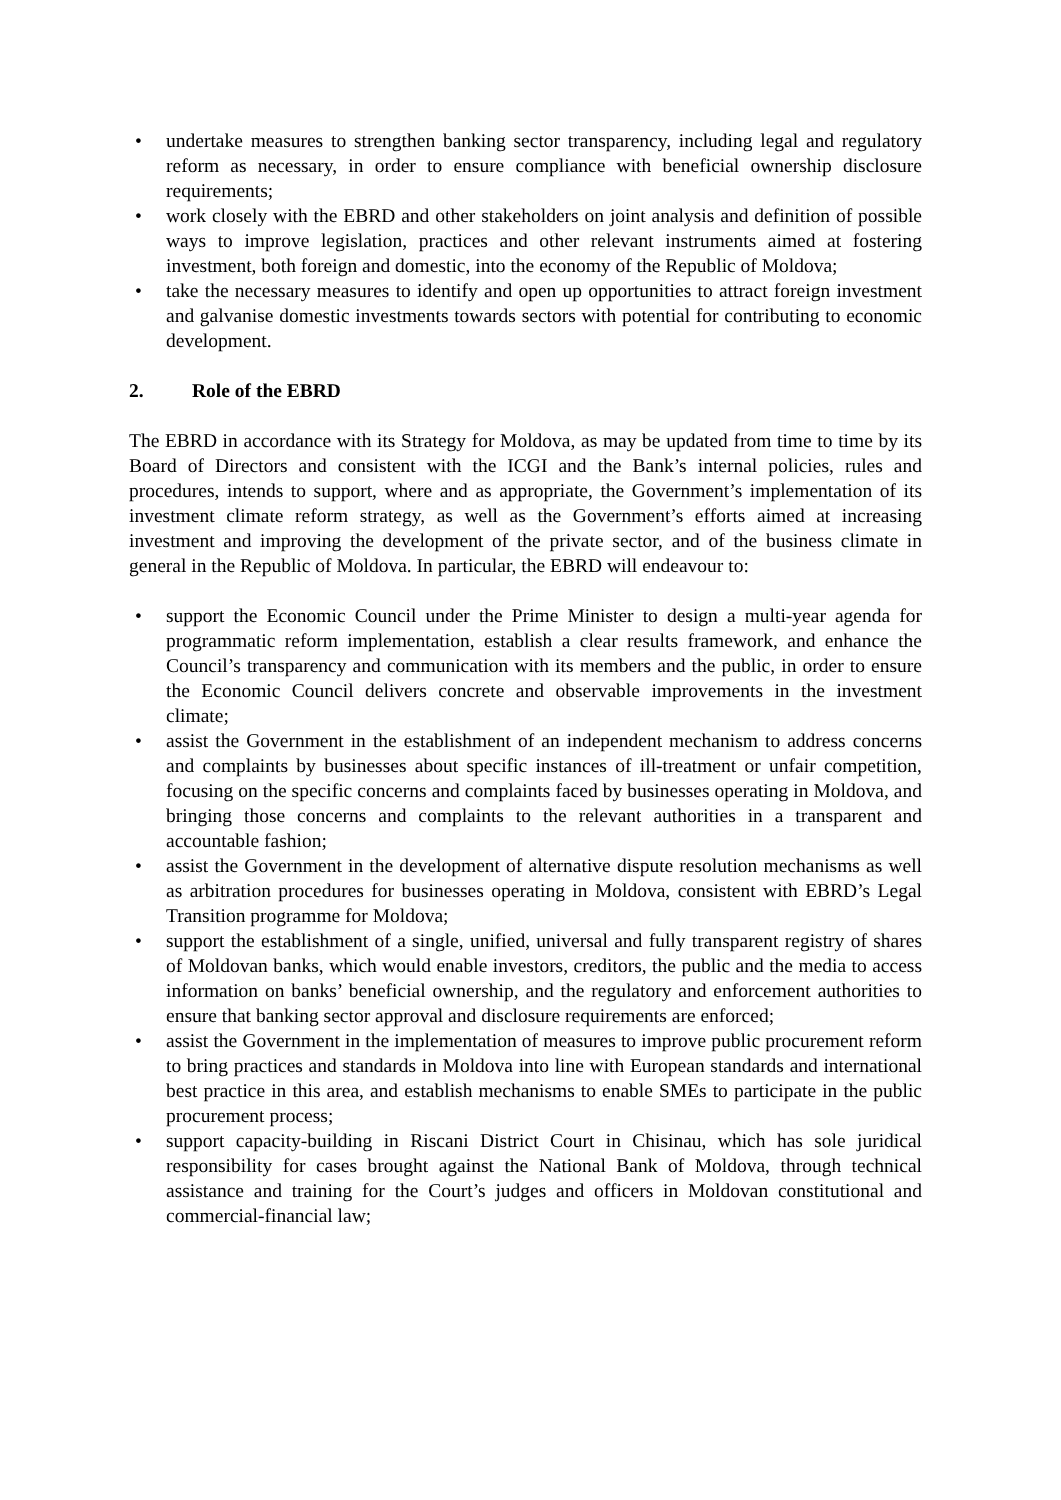• undertake measures to strengthen banking sector transparency, including legal and regulatory reform as necessary, in order to ensure compliance with beneficial ownership disclosure requirements;
• work closely with the EBRD and other stakeholders on joint analysis and definition of possible ways to improve legislation, practices and other relevant instruments aimed at fostering investment, both foreign and domestic, into the economy of the Republic of Moldova;
• take the necessary measures to identify and open up opportunities to attract foreign investment and galvanise domestic investments towards sectors with potential for contributing to economic development.
2. Role of the EBRD
The EBRD in accordance with its Strategy for Moldova, as may be updated from time to time by its Board of Directors and consistent with the ICGI and the Bank’s internal policies, rules and procedures, intends to support, where and as appropriate, the Government’s implementation of its investment climate reform strategy, as well as the Government’s efforts aimed at increasing investment and improving the development of the private sector, and of the business climate in general in the Republic of Moldova. In particular, the EBRD will endeavour to:
• support the Economic Council under the Prime Minister to design a multi-year agenda for programmatic reform implementation, establish a clear results framework, and enhance the Council’s transparency and communication with its members and the public, in order to ensure the Economic Council delivers concrete and observable improvements in the investment climate;
• assist the Government in the establishment of an independent mechanism to address concerns and complaints by businesses about specific instances of ill-treatment or unfair competition, focusing on the specific concerns and complaints faced by businesses operating in Moldova, and bringing those concerns and complaints to the relevant authorities in a transparent and accountable fashion;
• assist the Government in the development of alternative dispute resolution mechanisms as well as arbitration procedures for businesses operating in Moldova, consistent with EBRD’s Legal Transition programme for Moldova;
• support the establishment of a single, unified, universal and fully transparent registry of shares of Moldovan banks, which would enable investors, creditors, the public and the media to access information on banks’ beneficial ownership, and the regulatory and enforcement authorities to ensure that banking sector approval and disclosure requirements are enforced;
• assist the Government in the implementation of measures to improve public procurement reform to bring practices and standards in Moldova into line with European standards and international best practice in this area, and establish mechanisms to enable SMEs to participate in the public procurement process;
• support capacity-building in Riscani District Court in Chisinau, which has sole juridical responsibility for cases brought against the National Bank of Moldova, through technical assistance and training for the Court’s judges and officers in Moldovan constitutional and commercial-financial law;